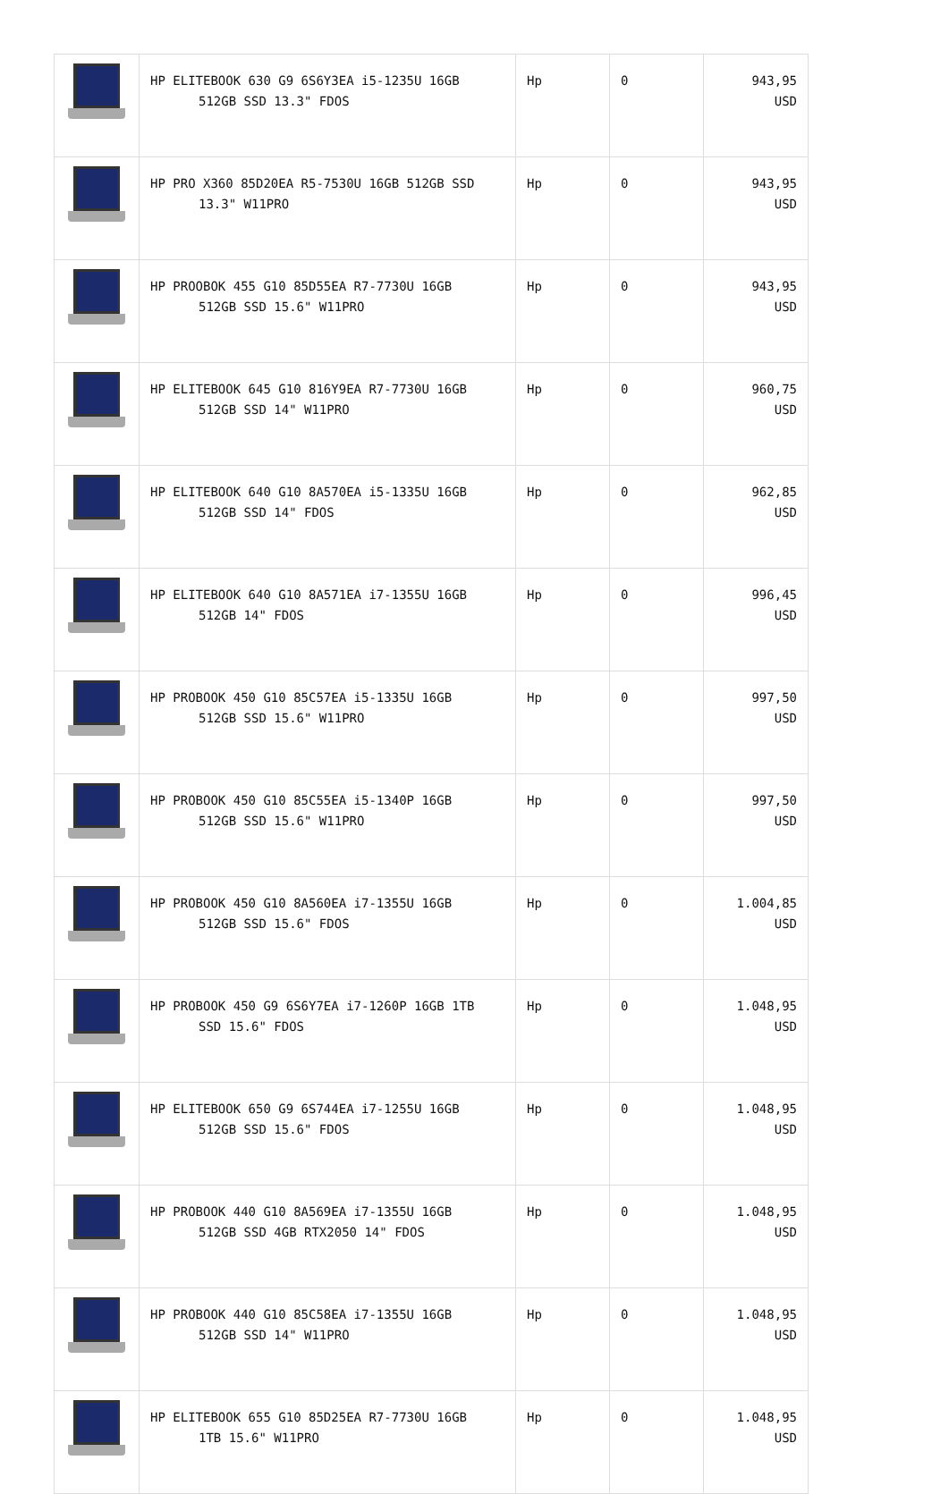| | HP ELITEBOOK 630 G9 6S6Y3EA i5-1235U 16GB 512GB SSD 13.3" FDOS | Hp | 0 | 943,95 USD |
| | HP PRO X360 85D20EA R5-7530U 16GB 512GB SSD 13.3" W11PRO | Hp | 0 | 943,95 USD |
| | HP PROOBOK 455 G10 85D55EA R7-7730U 16GB 512GB SSD 15.6" W11PRO | Hp | 0 | 943,95 USD |
| | HP ELITEBOOK 645 G10 816Y9EA R7-7730U 16GB 512GB SSD 14" W11PRO | Hp | 0 | 960,75 USD |
| | HP ELITEBOOK 640 G10 8A570EA i5-1335U 16GB 512GB SSD 14" FDOS | Hp | 0 | 962,85 USD |
| | HP ELITEBOOK 640 G10 8A571EA i7-1355U 16GB 512GB 14" FDOS | Hp | 0 | 996,45 USD |
| | HP PROBOOK 450 G10 85C57EA i5-1335U 16GB 512GB SSD 15.6" W11PRO | Hp | 0 | 997,50 USD |
| | HP PROBOOK 450 G10 85C55EA i5-1340P 16GB 512GB SSD 15.6" W11PRO | Hp | 0 | 997,50 USD |
| | HP PROBOOK 450 G10 8A560EA i7-1355U 16GB 512GB SSD 15.6" FDOS | Hp | 0 | 1.004,85 USD |
| | HP PROBOOK 450 G9 6S6Y7EA i7-1260P 16GB 1TB SSD 15.6" FDOS | Hp | 0 | 1.048,95 USD |
| | HP ELITEBOOK 650 G9 6S744EA i7-1255U 16GB 512GB SSD 15.6" FDOS | Hp | 0 | 1.048,95 USD |
| | HP PROBOOK 440 G10 8A569EA i7-1355U 16GB 512GB SSD 4GB RTX2050 14" FDOS | Hp | 0 | 1.048,95 USD |
| | HP PROBOOK 440 G10 85C58EA i7-1355U 16GB 512GB SSD 14" W11PRO | Hp | 0 | 1.048,95 USD |
| | HP ELITEBOOK 655 G10 85D25EA R7-7730U 16GB 1TB 15.6" W11PRO | Hp | 0 | 1.048,95 USD |